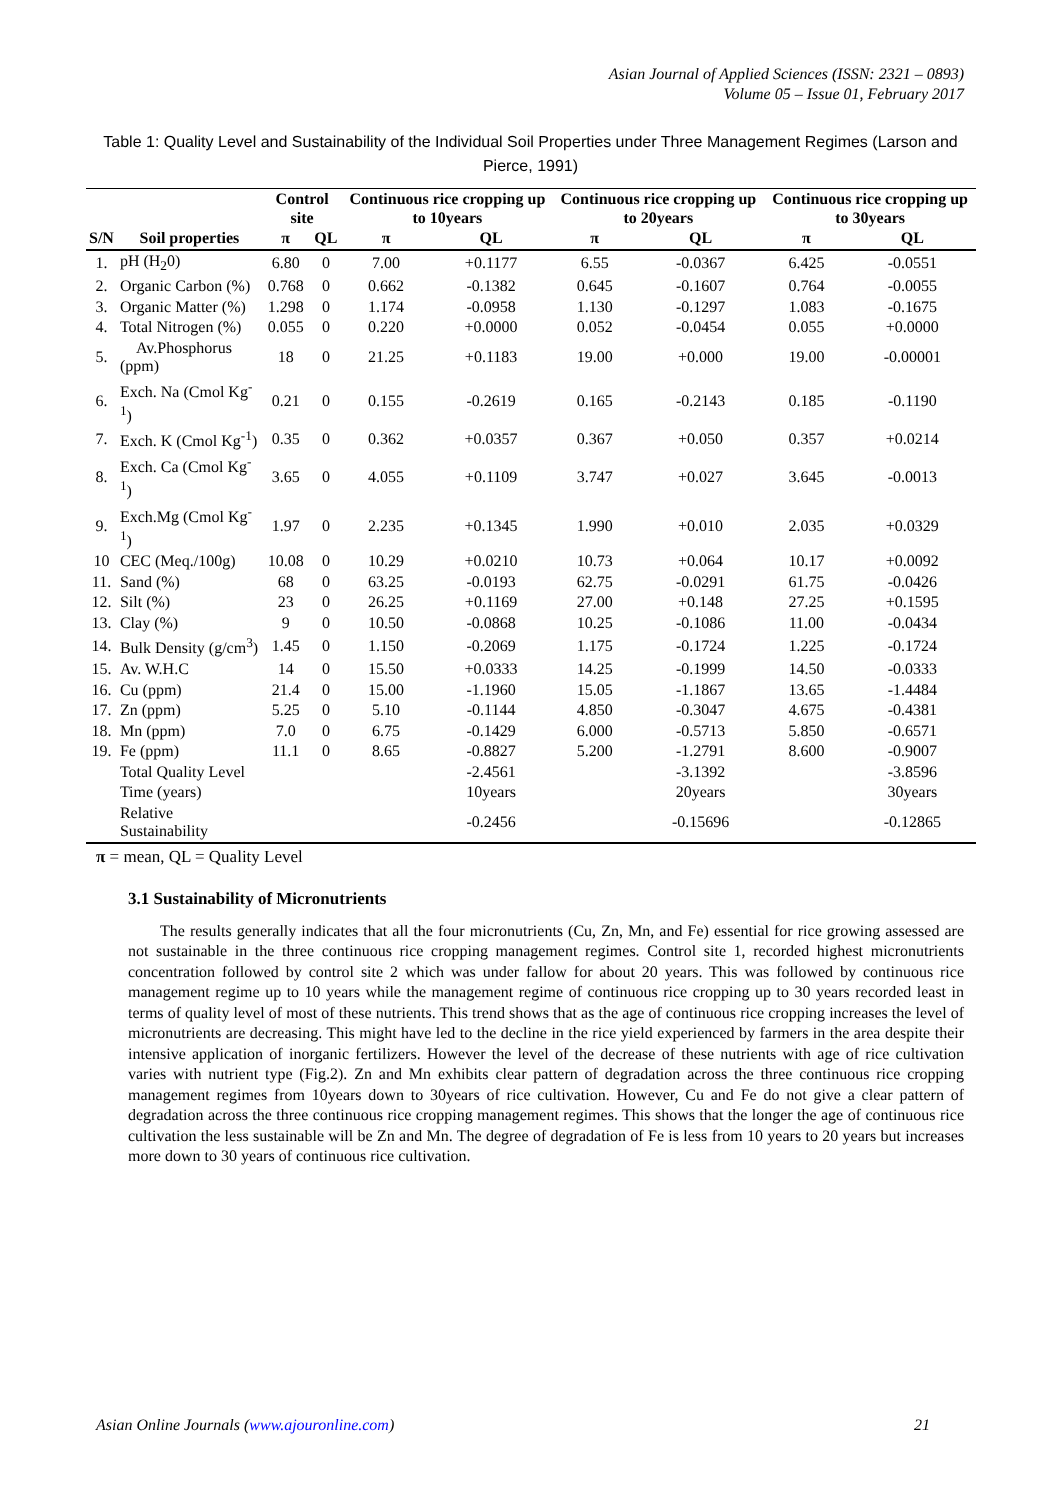Asian Journal of Applied Sciences (ISSN: 2321 – 0893)
Volume 05 – Issue 01, February 2017
Table 1: Quality Level and Sustainability of the Individual Soil Properties under Three Management Regimes (Larson and Pierce, 1991)
| | | Control site | | Continuous rice cropping up to 10years | | Continuous rice cropping up to 20years | | Continuous rice cropping up to 30years | |
| --- | --- | --- | --- | --- | --- | --- | --- | --- | --- |
| S/N | Soil properties | π | QL | π | QL | π | QL | π | QL |
| 1. | pH (H<sub>2</sub>0) | 6.80 | 0 | 7.00 | +0.1177 | 6.55 | -0.0367 | 6.425 | -0.0551 |
| 2. | Organic Carbon (%) | 0.768 | 0 | 0.662 | -0.1382 | 0.645 | -0.1607 | 0.764 | -0.0055 |
| 3. | Organic Matter (%) | 1.298 | 0 | 1.174 | -0.0958 | 1.130 | -0.1297 | 1.083 | -0.1675 |
| 4. | Total Nitrogen (%) | 0.055 | 0 | 0.220 | +0.0000 | 0.052 | -0.0454 | 0.055 | +0.0000 |
| 5. | Av.Phosphorus (ppm) | 18 | 0 | 21.25 | +0.1183 | 19.00 | +0.000 | 19.00 | -0.00001 |
| 6. | Exch. Na (Cmol Kg<sup>-1</sup>) | 0.21 | 0 | 0.155 | -0.2619 | 0.165 | -0.2143 | 0.185 | -0.1190 |
| 7. | Exch. K (Cmol Kg<sup>-1</sup>) | 0.35 | 0 | 0.362 | +0.0357 | 0.367 | +0.050 | 0.357 | +0.0214 |
| 8. | Exch. Ca (Cmol Kg<sup>-1</sup>) | 3.65 | 0 | 4.055 | +0.1109 | 3.747 | +0.027 | 3.645 | -0.0013 |
| 9. | Exch.Mg (Cmol Kg<sup>-1</sup>) | 1.97 | 0 | 2.235 | +0.1345 | 1.990 | +0.010 | 2.035 | +0.0329 |
| 10 | CEC (Meq./100g) | 10.08 | 0 | 10.29 | +0.0210 | 10.73 | +0.064 | 10.17 | +0.0092 |
| 11. | Sand (%) | 68 | 0 | 63.25 | -0.0193 | 62.75 | -0.0291 | 61.75 | -0.0426 |
| 12. | Silt (%) | 23 | 0 | 26.25 | +0.1169 | 27.00 | +0.148 | 27.25 | +0.1595 |
| 13. | Clay (%) | 9 | 0 | 10.50 | -0.0868 | 10.25 | -0.1086 | 11.00 | -0.0434 |
| 14. | Bulk Density (g/cm<sup>3</sup>) | 1.45 | 0 | 1.150 | -0.2069 | 1.175 | -0.1724 | 1.225 | -0.1724 |
| 15. | Av. W.H.C | 14 | 0 | 15.50 | +0.0333 | 14.25 | -0.1999 | 14.50 | -0.0333 |
| 16. | Cu (ppm) | 21.4 | 0 | 15.00 | -1.1960 | 15.05 | -1.1867 | 13.65 | -1.4484 |
| 17. | Zn (ppm) | 5.25 | 0 | 5.10 | -0.1144 | 4.850 | -0.3047 | 4.675 | -0.4381 |
| 18. | Mn (ppm) | 7.0 | 0 | 6.75 | -0.1429 | 6.000 | -0.5713 | 5.850 | -0.6571 |
| 19. | Fe (ppm) | 11.1 | 0 | 8.65 | -0.8827 | 5.200 | -1.2791 | 8.600 | -0.9007 |
| | Total Quality Level | | | | -2.4561 | | -3.1392 | | -3.8596 |
| | Time (years) | | | | 10years | | 20years | | 30years |
| | Relative Sustainability | | | | -0.2456 | | -0.15696 | | -0.12865 |
π = mean, QL = Quality Level
3.1 Sustainability of Micronutrients
The results generally indicates that all the four micronutrients (Cu, Zn, Mn, and Fe) essential for rice growing assessed are not sustainable in the three continuous rice cropping management regimes. Control site 1, recorded highest micronutrients concentration followed by control site 2 which was under fallow for about 20 years. This was followed by continuous rice management regime up to 10 years while the management regime of continuous rice cropping up to 30 years recorded least in terms of quality level of most of these nutrients. This trend shows that as the age of continuous rice cropping increases the level of micronutrients are decreasing. This might have led to the decline in the rice yield experienced by farmers in the area despite their intensive application of inorganic fertilizers. However the level of the decrease of these nutrients with age of rice cultivation varies with nutrient type (Fig.2). Zn and Mn exhibits clear pattern of degradation across the three continuous rice cropping management regimes from 10years down to 30years of rice cultivation. However, Cu and Fe do not give a clear pattern of degradation across the three continuous rice cropping management regimes. This shows that the longer the age of continuous rice cultivation the less sustainable will be Zn and Mn. The degree of degradation of Fe is less from 10 years to 20 years but increases more down to 30 years of continuous rice cultivation.
Asian Online Journals (www.ajouronline.com) 21